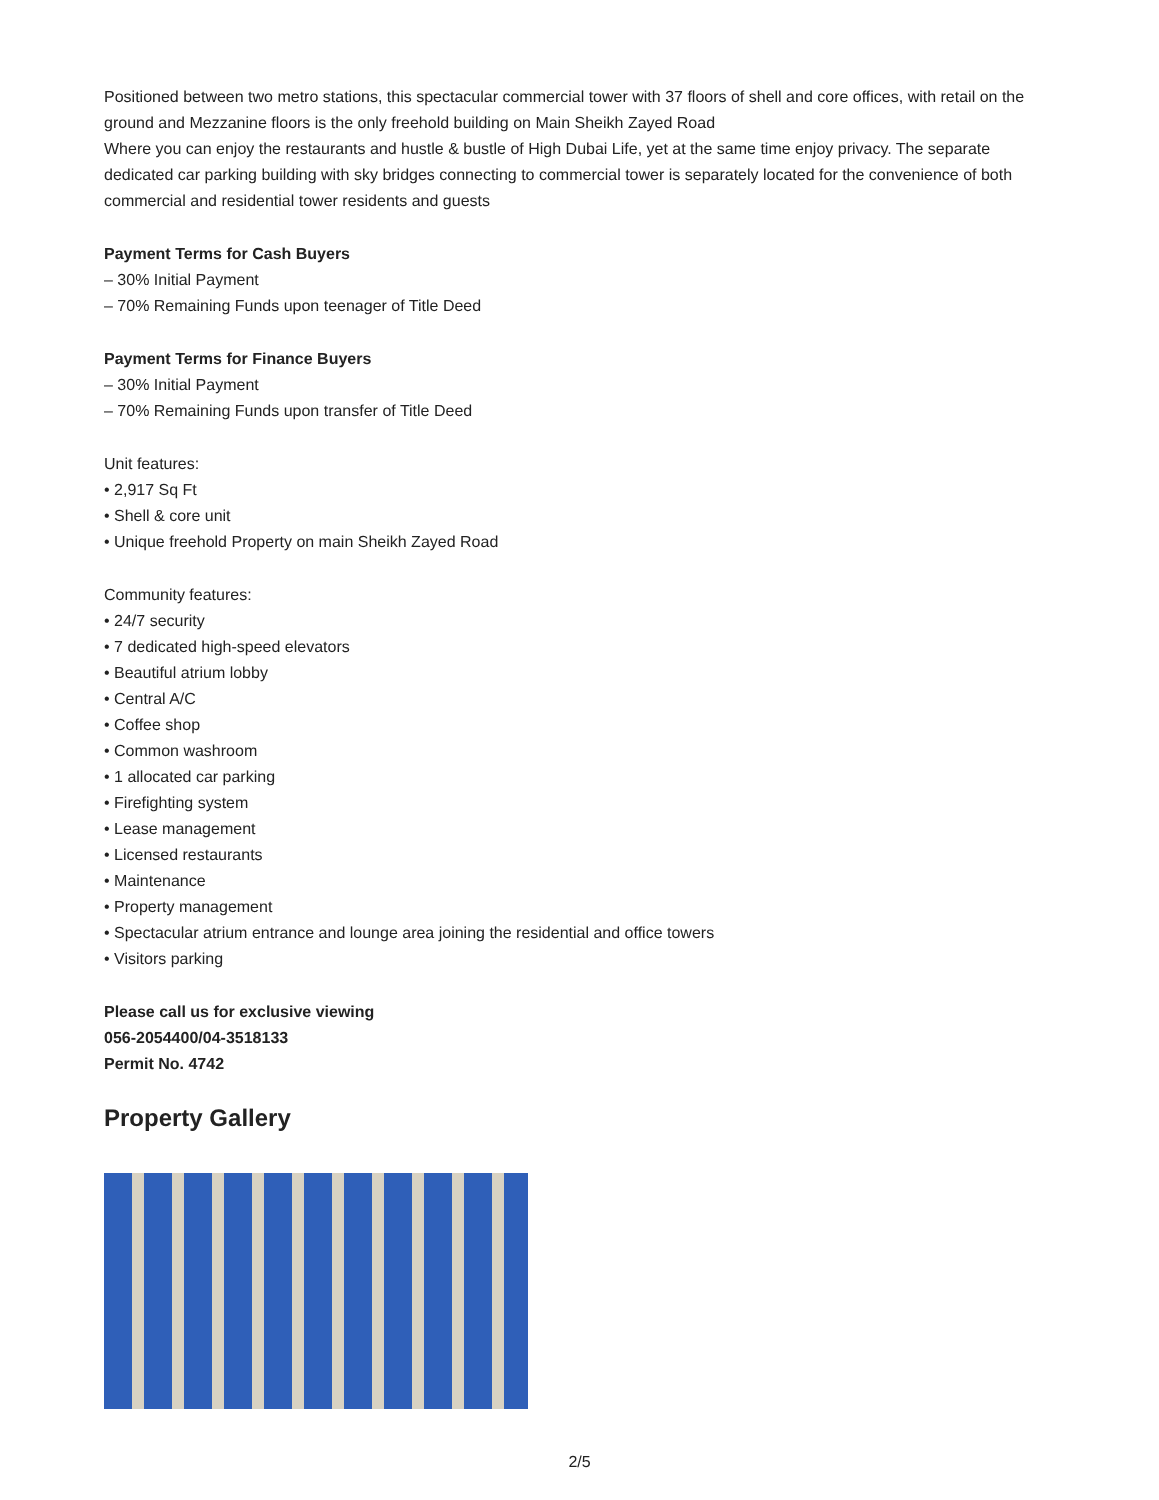Positioned between two metro stations, this spectacular commercial tower with 37 floors of shell and core offices, with retail on the ground and Mezzanine floors is the only freehold building on Main Sheikh Zayed Road
Where you can enjoy the restaurants and hustle & bustle of High Dubai Life, yet at the same time enjoy privacy. The separate dedicated car parking building with sky bridges connecting to commercial tower is separately located for the convenience of both commercial and residential tower residents and guests
Payment Terms for Cash Buyers
– 30% Initial Payment
– 70% Remaining Funds upon teenager of Title Deed
Payment Terms for Finance Buyers
– 30% Initial Payment
– 70% Remaining Funds upon transfer of Title Deed
Unit features:
• 2,917 Sq Ft
• Shell & core unit
• Unique freehold Property on main Sheikh Zayed Road
Community features:
• 24/7 security
• 7 dedicated high-speed elevators
• Beautiful atrium lobby
• Central A/C
• Coffee shop
• Common washroom
• 1 allocated car parking
• Firefighting system
• Lease management
• Licensed restaurants
• Maintenance
• Property management
• Spectacular atrium entrance and lounge area joining the residential and office towers
• Visitors parking
Please call us for exclusive viewing
056-2054400/04-3518133
Permit No. 4742
Property Gallery
2/5